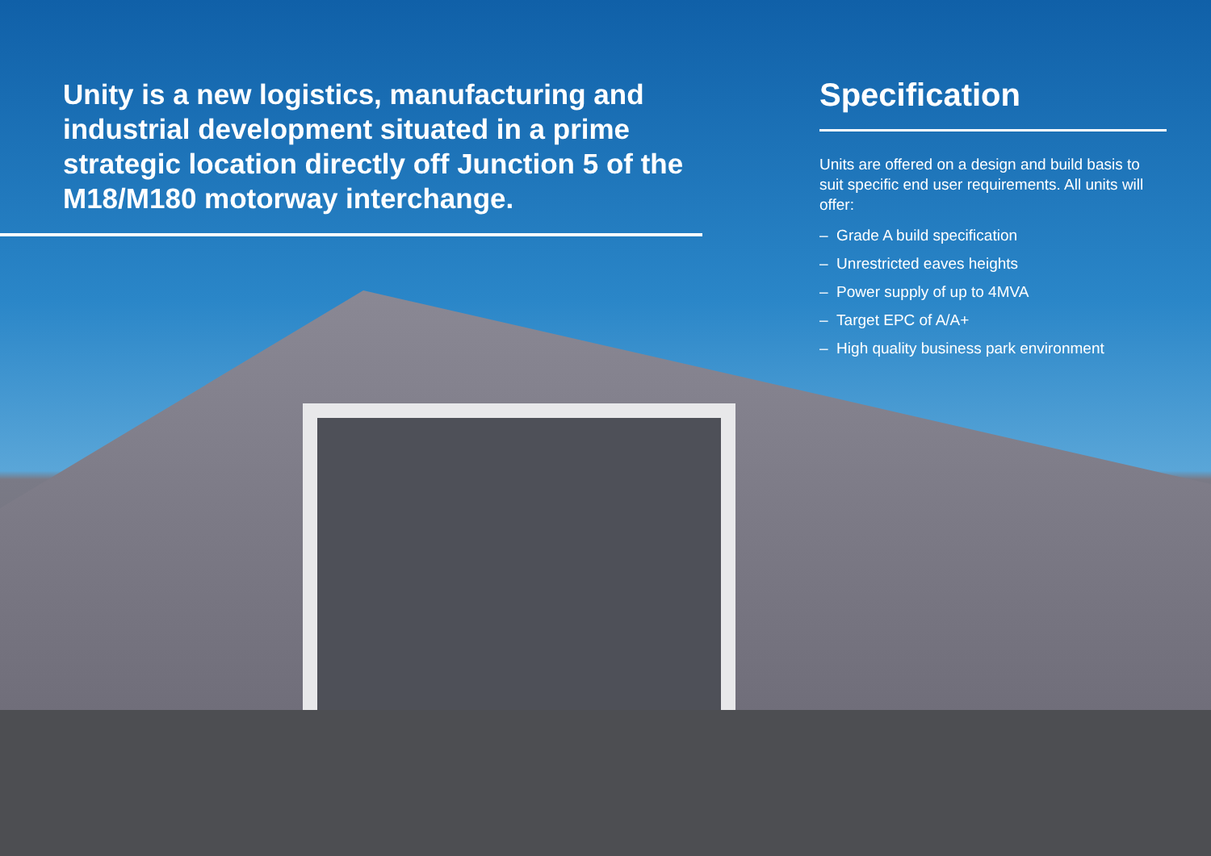Unity is a new logistics, manufacturing and industrial development situated in a prime strategic location directly off Junction 5 of the M18/M180 motorway interchange.
Specification
Units are offered on a design and build basis to suit specific end user requirements. All units will offer:
– Grade A build specification
– Unrestricted eaves heights
– Power supply of up to 4MVA
– Target EPC of A/A+
– High quality business park environment